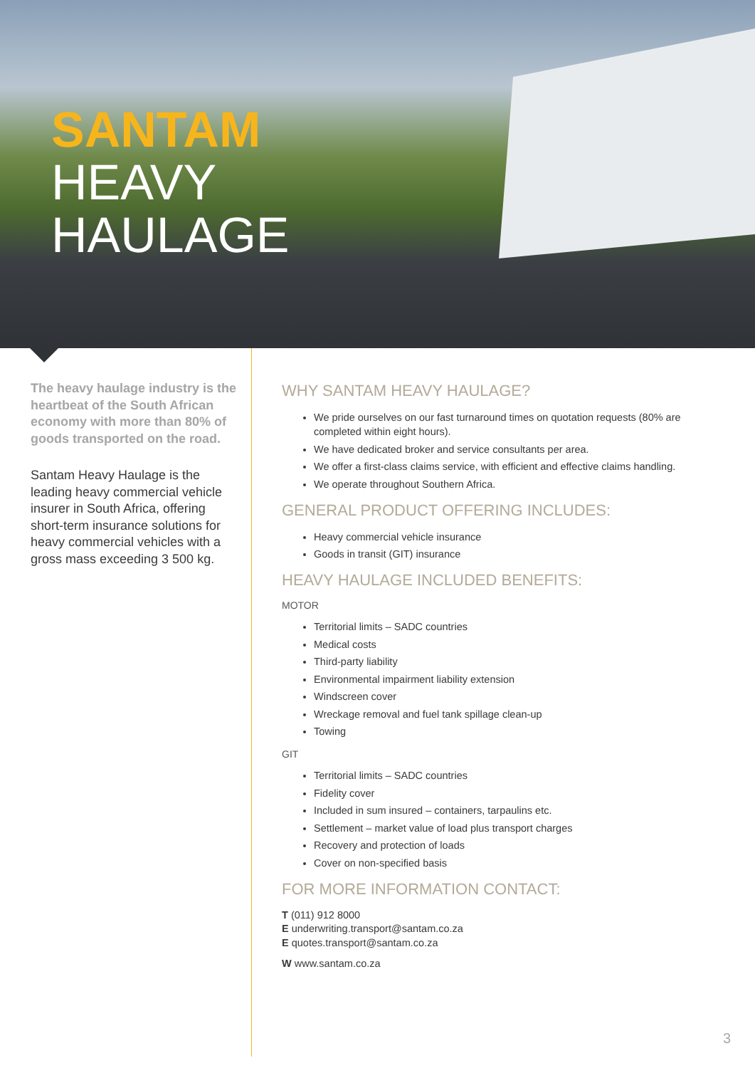SANTAM
HEAVY
HAULAGE
The heavy haulage industry is the heartbeat of the South African economy with more than 80% of goods transported on the road.
Santam Heavy Haulage is the leading heavy commercial vehicle insurer in South Africa, offering short-term insurance solutions for heavy commercial vehicles with a gross mass exceeding 3 500 kg.
WHY SANTAM HEAVY HAULAGE?
We pride ourselves on our fast turnaround times on quotation requests (80% are completed within eight hours).
We have dedicated broker and service consultants per area.
We offer a first-class claims service, with efficient and effective claims handling.
We operate throughout Southern Africa.
GENERAL PRODUCT OFFERING INCLUDES:
Heavy commercial vehicle insurance
Goods in transit (GIT) insurance
HEAVY HAULAGE INCLUDED BENEFITS:
MOTOR
Territorial limits – SADC countries
Medical costs
Third-party liability
Environmental impairment liability extension
Windscreen cover
Wreckage removal and fuel tank spillage clean-up
Towing
GIT
Territorial limits – SADC countries
Fidelity cover
Included in sum insured – containers, tarpaulins etc.
Settlement – market value of load plus transport charges
Recovery and protection of loads
Cover on non-specified basis
FOR MORE INFORMATION CONTACT:
T (011) 912 8000
E underwriting.transport@santam.co.za
E quotes.transport@santam.co.za
W www.santam.co.za
3